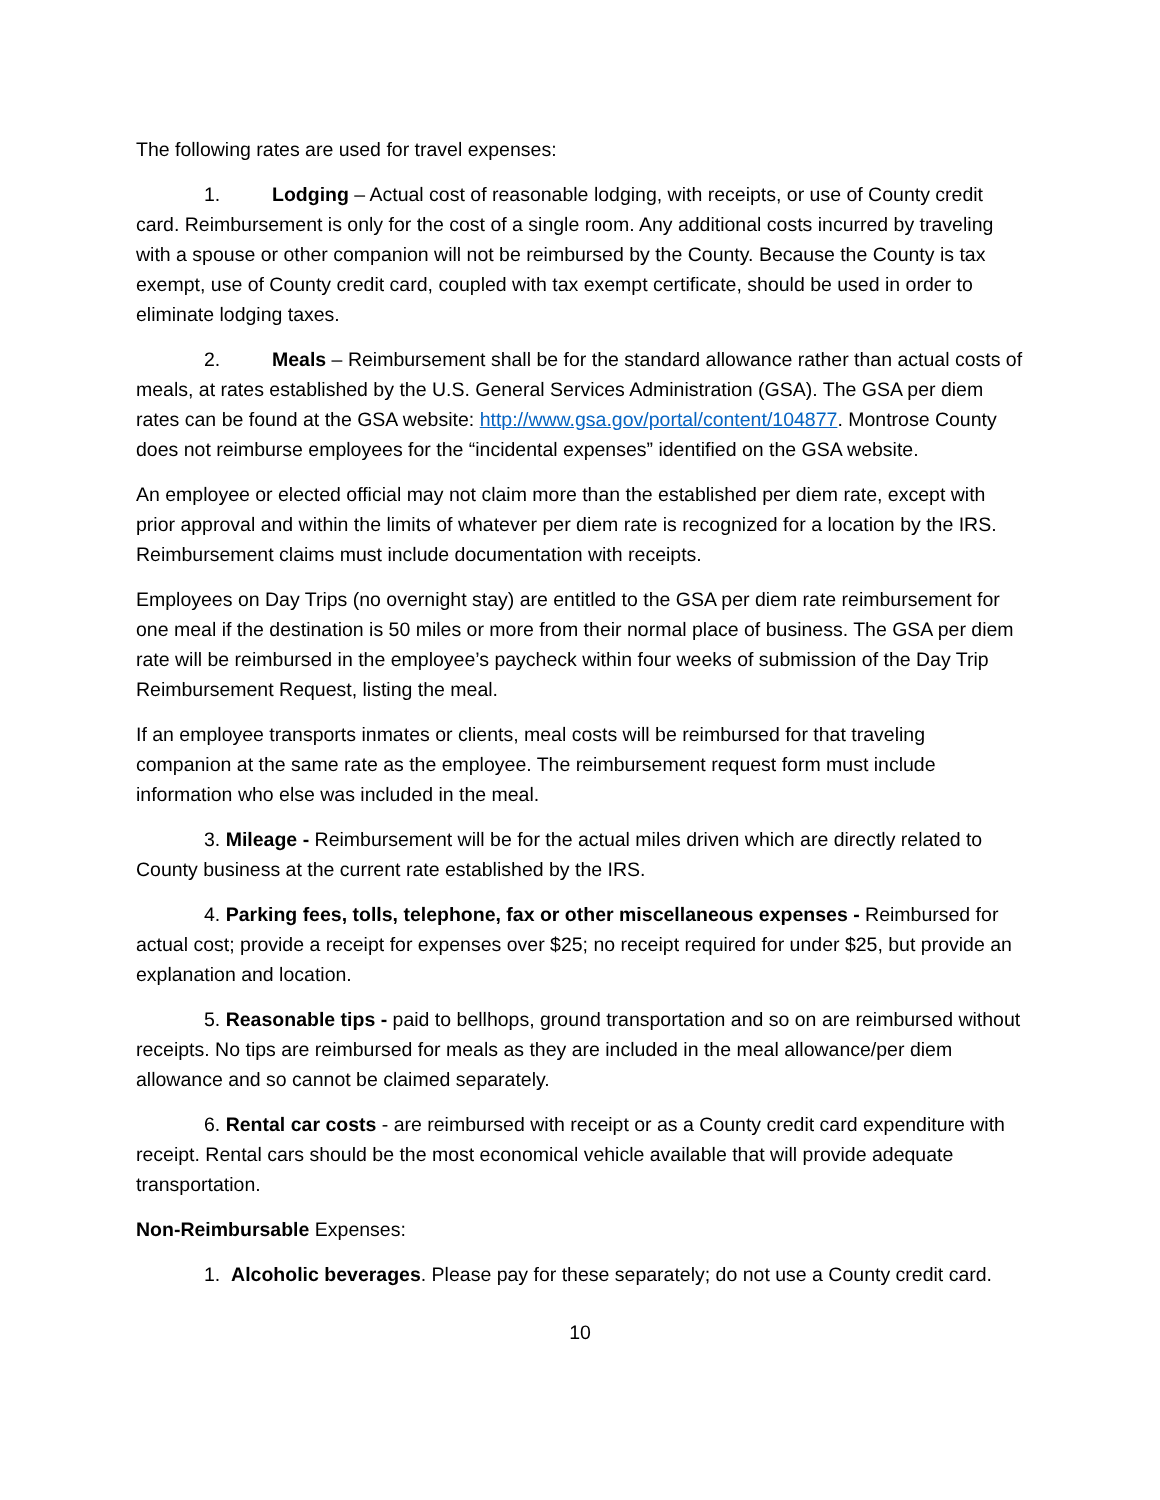The following rates are used for travel expenses:
1. Lodging – Actual cost of reasonable lodging, with receipts, or use of County credit card. Reimbursement is only for the cost of a single room. Any additional costs incurred by traveling with a spouse or other companion will not be reimbursed by the County. Because the County is tax exempt, use of County credit card, coupled with tax exempt certificate, should be used in order to eliminate lodging taxes.
2. Meals – Reimbursement shall be for the standard allowance rather than actual costs of meals, at rates established by the U.S. General Services Administration (GSA). The GSA per diem rates can be found at the GSA website: http://www.gsa.gov/portal/content/104877. Montrose County does not reimburse employees for the “incidental expenses” identified on the GSA website.
An employee or elected official may not claim more than the established per diem rate, except with prior approval and within the limits of whatever per diem rate is recognized for a location by the IRS. Reimbursement claims must include documentation with receipts.
Employees on Day Trips (no overnight stay) are entitled to the GSA per diem rate reimbursement for one meal if the destination is 50 miles or more from their normal place of business. The GSA per diem rate will be reimbursed in the employee’s paycheck within four weeks of submission of the Day Trip Reimbursement Request, listing the meal.
If an employee transports inmates or clients, meal costs will be reimbursed for that traveling companion at the same rate as the employee. The reimbursement request form must include information who else was included in the meal.
3. Mileage - Reimbursement will be for the actual miles driven which are directly related to County business at the current rate established by the IRS.
4. Parking fees, tolls, telephone, fax or other miscellaneous expenses - Reimbursed for actual cost; provide a receipt for expenses over $25; no receipt required for under $25, but provide an explanation and location.
5. Reasonable tips - paid to bellhops, ground transportation and so on are reimbursed without receipts. No tips are reimbursed for meals as they are included in the meal allowance/per diem allowance and so cannot be claimed separately.
6. Rental car costs - are reimbursed with receipt or as a County credit card expenditure with receipt. Rental cars should be the most economical vehicle available that will provide adequate transportation.
Non-Reimbursable Expenses:
1. Alcoholic beverages. Please pay for these separately; do not use a County credit card.
10